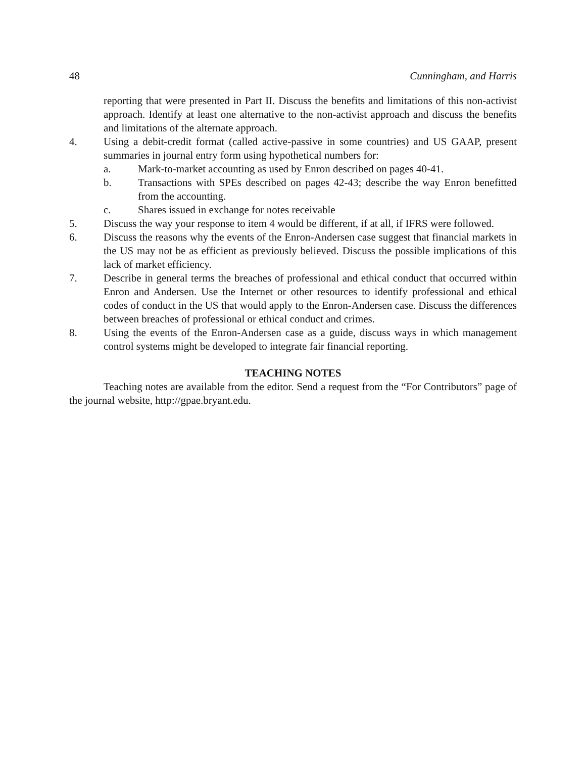48 Cunningham, and Harris
reporting that were presented in Part II. Discuss the benefits and limitations of this non-activist approach. Identify at least one alternative to the non-activist approach and discuss the benefits and limitations of the alternate approach.
4. Using a debit-credit format (called active-passive in some countries) and US GAAP, present summaries in journal entry form using hypothetical numbers for:
a. Mark-to-market accounting as used by Enron described on pages 40-41.
b. Transactions with SPEs described on pages 42-43; describe the way Enron benefitted from the accounting.
c. Shares issued in exchange for notes receivable
5. Discuss the way your response to item 4 would be different, if at all, if IFRS were followed.
6. Discuss the reasons why the events of the Enron-Andersen case suggest that financial markets in the US may not be as efficient as previously believed. Discuss the possible implications of this lack of market efficiency.
7. Describe in general terms the breaches of professional and ethical conduct that occurred within Enron and Andersen. Use the Internet or other resources to identify professional and ethical codes of conduct in the US that would apply to the Enron-Andersen case. Discuss the differences between breaches of professional or ethical conduct and crimes.
8. Using the events of the Enron-Andersen case as a guide, discuss ways in which management control systems might be developed to integrate fair financial reporting.
TEACHING NOTES
Teaching notes are available from the editor. Send a request from the “For Contributors” page of the journal website, http://gpae.bryant.edu.